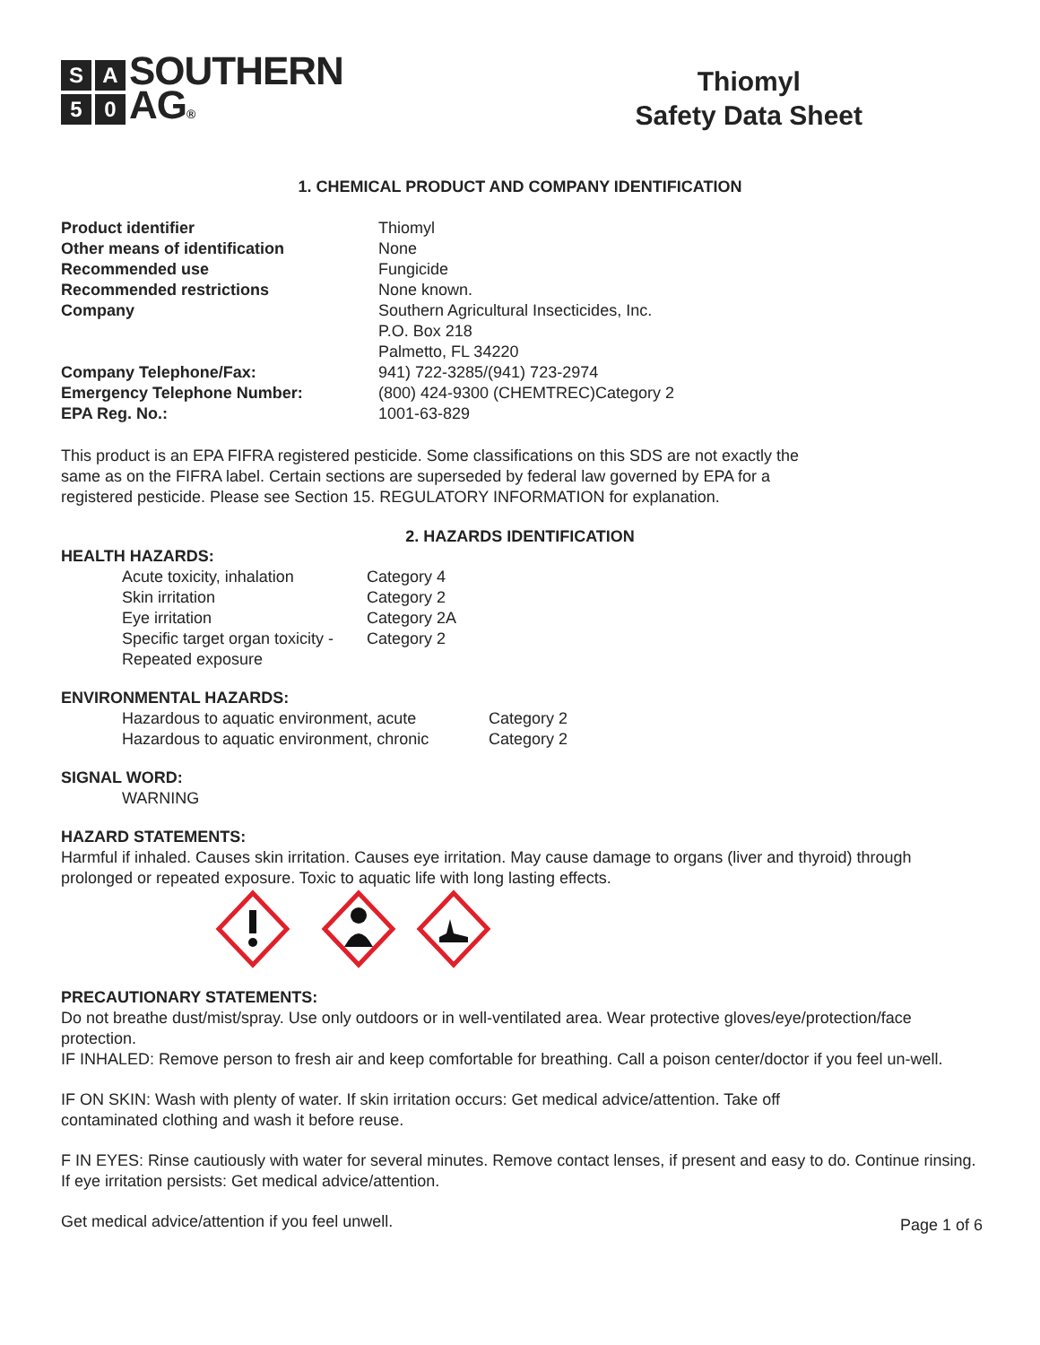S A
5 0
SOUTHERN
AG®
Thiomyl
Safety Data Sheet
1. CHEMICAL PRODUCT AND COMPANY IDENTIFICATION
| Product identifier | Thiomyl |
| Other means of identification | None |
| Recommended use | Fungicide |
| Recommended restrictions | None known. |
| Company | Southern Agricultural Insecticides, Inc. P.O. Box 218 Palmetto, FL 34220 |
| Company Telephone/Fax: | 941) 722-3285/(941) 723-2974 |
| Emergency Telephone Number: | (800) 424-9300 (CHEMTREC)Category 2 |
| EPA Reg. No.: | 1001-63-829 |
This product is an EPA FIFRA registered pesticide. Some classifications on this SDS are not exactly the same as on the FIFRA label. Certain sections are superseded by federal law governed by EPA for a registered pesticide. Please see Section 15. REGULATORY INFORMATION for explanation.
2. HAZARDS IDENTIFICATION
HEALTH HAZARDS:
| Acute toxicity, inhalation | Category 4 |
| Skin irritation | Category 2 |
| Eye irritation | Category 2A |
| Specific target organ toxicity - Repeated exposure | Category 2 |
ENVIRONMENTAL HAZARDS:
| Hazardous to aquatic environment, acute | Category 2 |
| Hazardous to aquatic environment, chronic | Category 2 |
SIGNAL WORD:
WARNING
HAZARD STATEMENTS:
Harmful if inhaled. Causes skin irritation. Causes eye irritation. May cause damage to organs (liver and thyroid) through prolonged or repeated exposure. Toxic to aquatic life with long lasting effects.
PRECAUTIONARY STATEMENTS:
Do not breathe dust/mist/spray. Use only outdoors or in well-ventilated area. Wear protective gloves/eye/protection/face protection.
IF INHALED: Remove person to fresh air and keep comfortable for breathing. Call a poison center/doctor if you feel un-well.
IF ON SKIN: Wash with plenty of water. If skin irritation occurs: Get medical advice/attention. Take off
contaminated clothing and wash it before reuse.
F IN EYES: Rinse cautiously with water for several minutes. Remove contact lenses, if present and easy to do. Continue rinsing. If eye irritation persists: Get medical advice/attention.
Get medical advice/attention if you feel unwell.
Page 1 of 6